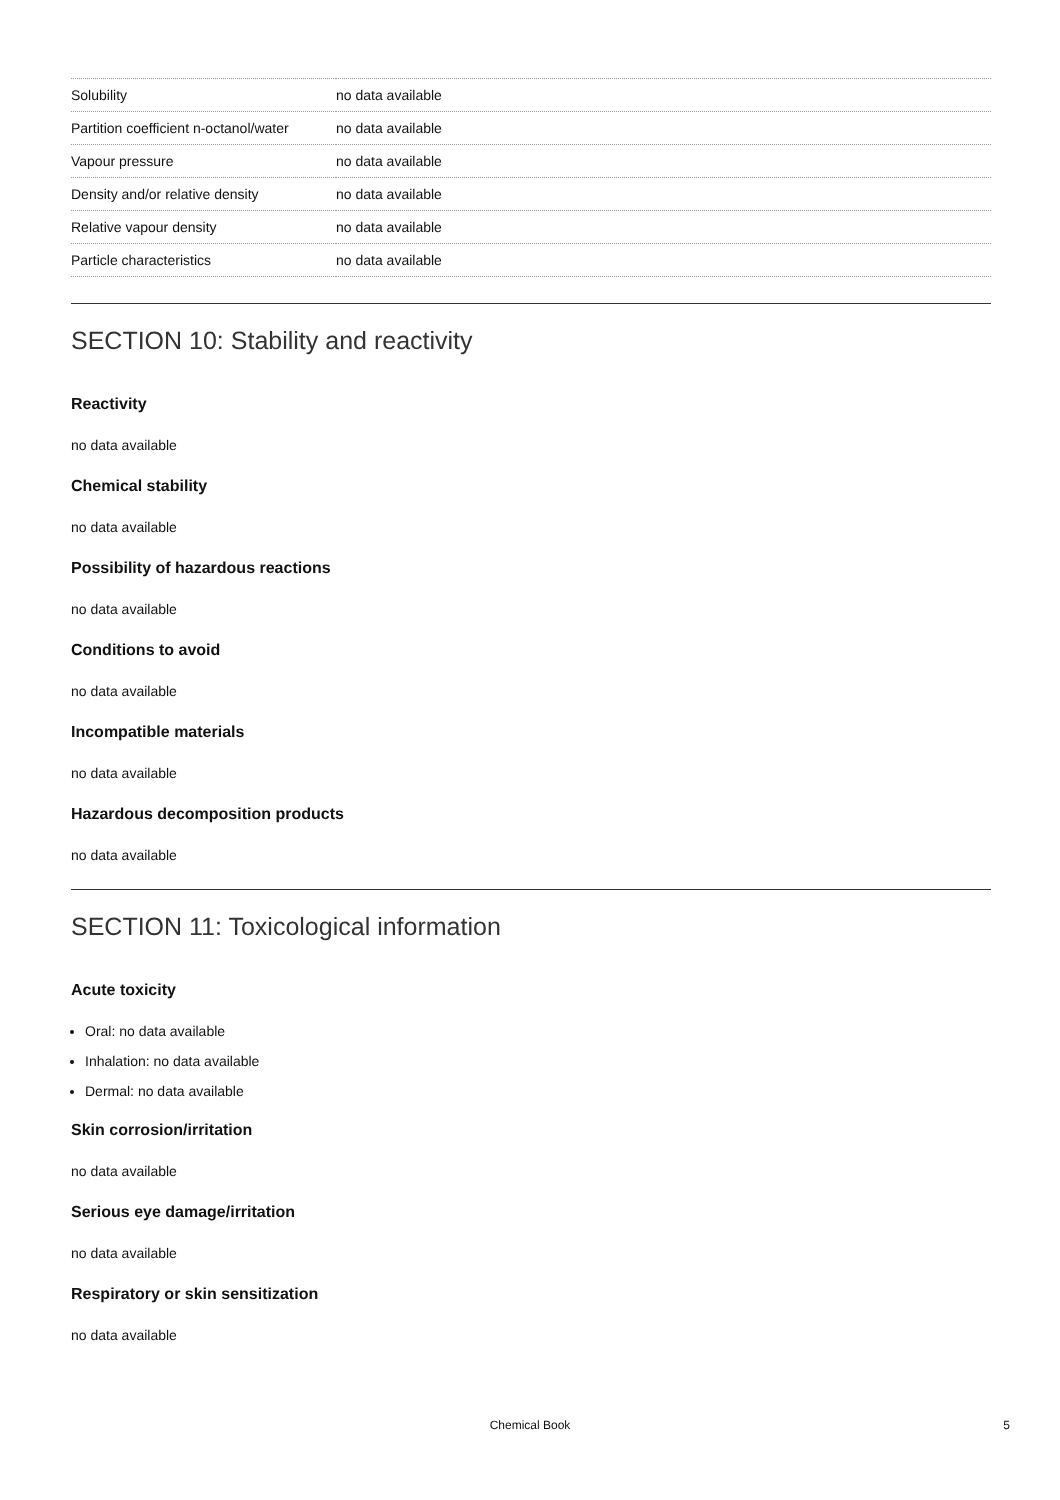| Solubility | no data available |
| Partition coefficient n-octanol/water | no data available |
| Vapour pressure | no data available |
| Density and/or relative density | no data available |
| Relative vapour density | no data available |
| Particle characteristics | no data available |
SECTION 10: Stability and reactivity
Reactivity
no data available
Chemical stability
no data available
Possibility of hazardous reactions
no data available
Conditions to avoid
no data available
Incompatible materials
no data available
Hazardous decomposition products
no data available
SECTION 11: Toxicological information
Acute toxicity
Oral: no data available
Inhalation: no data available
Dermal: no data available
Skin corrosion/irritation
no data available
Serious eye damage/irritation
no data available
Respiratory or skin sensitization
no data available
Chemical Book 5